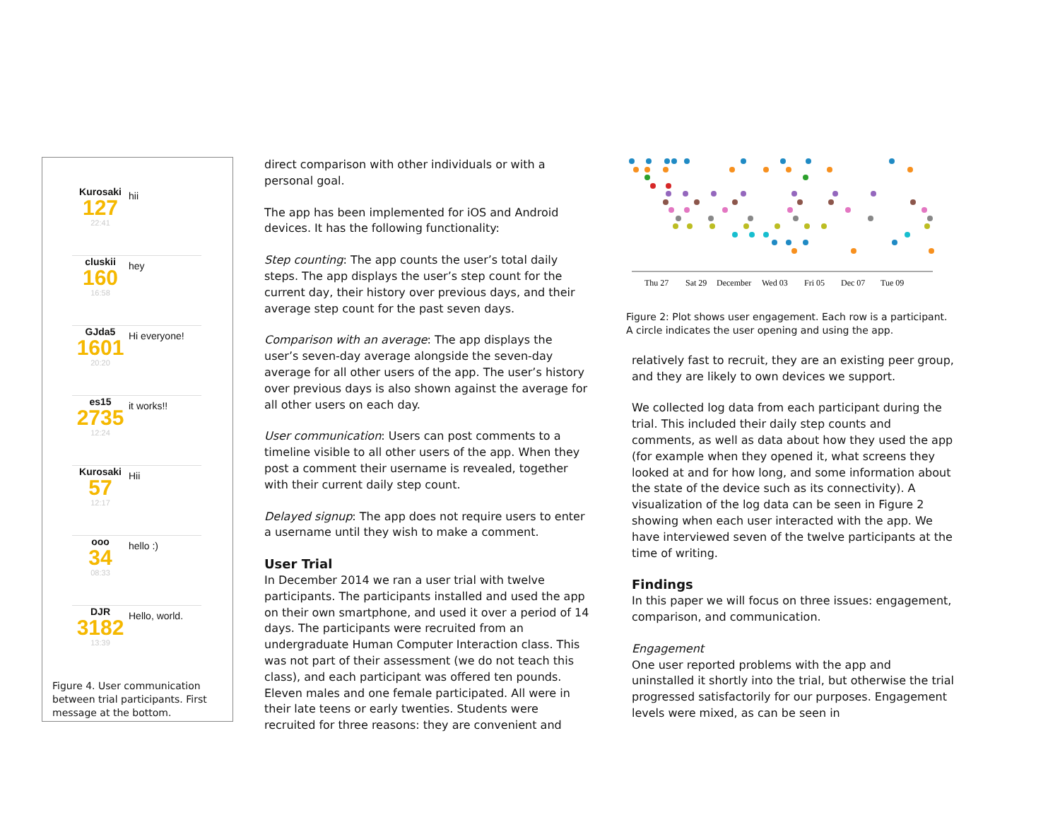Kurosaki
127
22:41
hii
cluskii
160
16:58
hey
GJda5
1601
20:20
Hi everyone!
es15
2735
12:24
it works!!
Kurosaki
57
12:17
Hii
ooo
34
08:33
hello :)
DJR
3182
13:39
Hello, world.
Figure 4. User communication between trial participants. First message at the bottom.
direct comparison with other individuals or with a personal goal.
The app has been implemented for iOS and Android devices. It has the following functionality:
Step counting: The app counts the user’s total daily steps. The app displays the user’s step count for the current day, their history over previous days, and their average step count for the past seven days.
Comparison with an average: The app displays the user’s seven-day average alongside the seven-day average for all other users of the app. The user’s history over previous days is also shown against the average for all other users on each day.
User communication: Users can post comments to a timeline visible to all other users of the app. When they post a comment their username is revealed, together with their current daily step count.
Delayed signup: The app does not require users to enter a username until they wish to make a comment.
User Trial
In December 2014 we ran a user trial with twelve participants. The participants installed and used the app on their own smartphone, and used it over a period of 14 days. The participants were recruited from an undergraduate Human Computer Interaction class. This was not part of their assessment (we do not teach this class), and each participant was offered ten pounds. Eleven males and one female participated. All were in their late teens or early twenties. Students were recruited for three reasons: they are convenient and
Thu 27
Sat 29
December
Wed 03
Fri 05
Dec 07
Tue 09
Figure 2: Plot shows user engagement. Each row is a participant. A circle indicates the user opening and using the app.
relatively fast to recruit, they are an existing peer group, and they are likely to own devices we support.
We collected log data from each participant during the trial. This included their daily step counts and comments, as well as data about how they used the app (for example when they opened it, what screens they looked at and for how long, and some information about the state of the device such as its connectivity). A visualization of the log data can be seen in Figure 2 showing when each user interacted with the app. We have interviewed seven of the twelve participants at the time of writing.
Findings
In this paper we will focus on three issues: engagement, comparison, and communication.
Engagement
One user reported problems with the app and uninstalled it shortly into the trial, but otherwise the trial progressed satisfactorily for our purposes. Engagement levels were mixed, as can be seen in